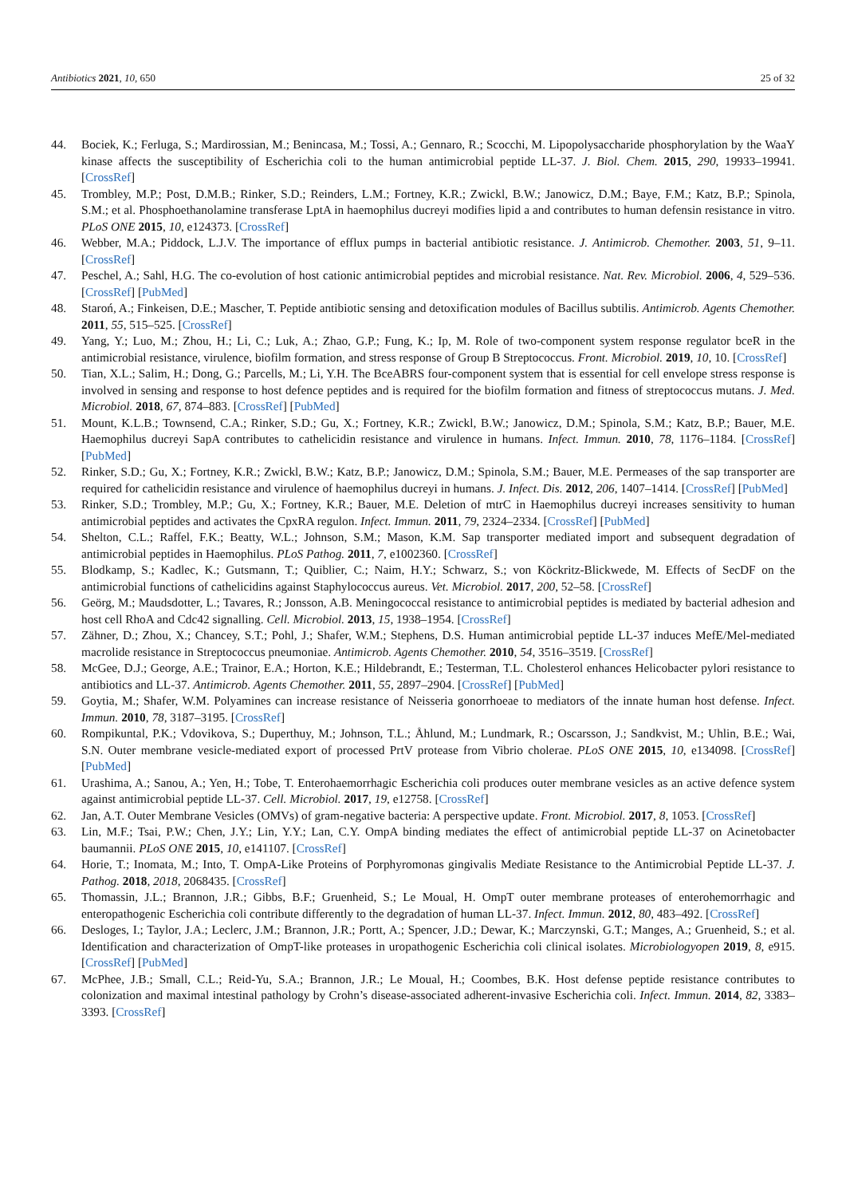Antibiotics 2021, 10, 650 25 of 32
44. Bociek, K.; Ferluga, S.; Mardirossian, M.; Benincasa, M.; Tossi, A.; Gennaro, R.; Scocchi, M. Lipopolysaccharide phosphorylation by the WaaY kinase affects the susceptibility of Escherichia coli to the human antimicrobial peptide LL-37. J. Biol. Chem. 2015, 290, 19933–19941. [CrossRef]
45. Trombley, M.P.; Post, D.M.B.; Rinker, S.D.; Reinders, L.M.; Fortney, K.R.; Zwickl, B.W.; Janowicz, D.M.; Baye, F.M.; Katz, B.P.; Spinola, S.M.; et al. Phosphoethanolamine transferase LptA in haemophilus ducreyi modifies lipid a and contributes to human defensin resistance in vitro. PLoS ONE 2015, 10, e124373. [CrossRef]
46. Webber, M.A.; Piddock, L.J.V. The importance of efflux pumps in bacterial antibiotic resistance. J. Antimicrob. Chemother. 2003, 51, 9–11. [CrossRef]
47. Peschel, A.; Sahl, H.G. The co-evolution of host cationic antimicrobial peptides and microbial resistance. Nat. Rev. Microbiol. 2006, 4, 529–536. [CrossRef] [PubMed]
48. Staroń, A.; Finkeisen, D.E.; Mascher, T. Peptide antibiotic sensing and detoxification modules of Bacillus subtilis. Antimicrob. Agents Chemother. 2011, 55, 515–525. [CrossRef]
49. Yang, Y.; Luo, M.; Zhou, H.; Li, C.; Luk, A.; Zhao, G.P.; Fung, K.; Ip, M. Role of two-component system response regulator bceR in the antimicrobial resistance, virulence, biofilm formation, and stress response of Group B Streptococcus. Front. Microbiol. 2019, 10, 10. [CrossRef]
50. Tian, X.L.; Salim, H.; Dong, G.; Parcells, M.; Li, Y.H. The BceABRS four-component system that is essential for cell envelope stress response is involved in sensing and response to host defence peptides and is required for the biofilm formation and fitness of streptococcus mutans. J. Med. Microbiol. 2018, 67, 874–883. [CrossRef] [PubMed]
51. Mount, K.L.B.; Townsend, C.A.; Rinker, S.D.; Gu, X.; Fortney, K.R.; Zwickl, B.W.; Janowicz, D.M.; Spinola, S.M.; Katz, B.P.; Bauer, M.E. Haemophilus ducreyi SapA contributes to cathelicidin resistance and virulence in humans. Infect. Immun. 2010, 78, 1176–1184. [CrossRef] [PubMed]
52. Rinker, S.D.; Gu, X.; Fortney, K.R.; Zwickl, B.W.; Katz, B.P.; Janowicz, D.M.; Spinola, S.M.; Bauer, M.E. Permeases of the sap transporter are required for cathelicidin resistance and virulence of haemophilus ducreyi in humans. J. Infect. Dis. 2012, 206, 1407–1414. [CrossRef] [PubMed]
53. Rinker, S.D.; Trombley, M.P.; Gu, X.; Fortney, K.R.; Bauer, M.E. Deletion of mtrC in Haemophilus ducreyi increases sensitivity to human antimicrobial peptides and activates the CpxRA regulon. Infect. Immun. 2011, 79, 2324–2334. [CrossRef] [PubMed]
54. Shelton, C.L.; Raffel, F.K.; Beatty, W.L.; Johnson, S.M.; Mason, K.M. Sap transporter mediated import and subsequent degradation of antimicrobial peptides in Haemophilus. PLoS Pathog. 2011, 7, e1002360. [CrossRef]
55. Blodkamp, S.; Kadlec, K.; Gutsmann, T.; Quiblier, C.; Naim, H.Y.; Schwarz, S.; von Köckritz-Blickwede, M. Effects of SecDF on the antimicrobial functions of cathelicidins against Staphylococcus aureus. Vet. Microbiol. 2017, 200, 52–58. [CrossRef]
56. Geörg, M.; Maudsdotter, L.; Tavares, R.; Jonsson, A.B. Meningococcal resistance to antimicrobial peptides is mediated by bacterial adhesion and host cell RhoA and Cdc42 signalling. Cell. Microbiol. 2013, 15, 1938–1954. [CrossRef]
57. Zähner, D.; Zhou, X.; Chancey, S.T.; Pohl, J.; Shafer, W.M.; Stephens, D.S. Human antimicrobial peptide LL-37 induces MefE/Mel-mediated macrolide resistance in Streptococcus pneumoniae. Antimicrob. Agents Chemother. 2010, 54, 3516–3519. [CrossRef]
58. McGee, D.J.; George, A.E.; Trainor, E.A.; Horton, K.E.; Hildebrandt, E.; Testerman, T.L. Cholesterol enhances Helicobacter pylori resistance to antibiotics and LL-37. Antimicrob. Agents Chemother. 2011, 55, 2897–2904. [CrossRef] [PubMed]
59. Goytia, M.; Shafer, W.M. Polyamines can increase resistance of Neisseria gonorrhoeae to mediators of the innate human host defense. Infect. Immun. 2010, 78, 3187–3195. [CrossRef]
60. Rompikuntal, P.K.; Vdovikova, S.; Duperthuy, M.; Johnson, T.L.; Åhlund, M.; Lundmark, R.; Oscarsson, J.; Sandkvist, M.; Uhlin, B.E.; Wai, S.N. Outer membrane vesicle-mediated export of processed PrtV protease from Vibrio cholerae. PLoS ONE 2015, 10, e134098. [CrossRef] [PubMed]
61. Urashima, A.; Sanou, A.; Yen, H.; Tobe, T. Enterohaemorrhagic Escherichia coli produces outer membrane vesicles as an active defence system against antimicrobial peptide LL-37. Cell. Microbiol. 2017, 19, e12758. [CrossRef]
62. Jan, A.T. Outer Membrane Vesicles (OMVs) of gram-negative bacteria: A perspective update. Front. Microbiol. 2017, 8, 1053. [CrossRef]
63. Lin, M.F.; Tsai, P.W.; Chen, J.Y.; Lin, Y.Y.; Lan, C.Y. OmpA binding mediates the effect of antimicrobial peptide LL-37 on Acinetobacter baumannii. PLoS ONE 2015, 10, e141107. [CrossRef]
64. Horie, T.; Inomata, M.; Into, T. OmpA-Like Proteins of Porphyromonas gingivalis Mediate Resistance to the Antimicrobial Peptide LL-37. J. Pathog. 2018, 2018, 2068435. [CrossRef]
65. Thomassin, J.L.; Brannon, J.R.; Gibbs, B.F.; Gruenheid, S.; Le Moual, H. OmpT outer membrane proteases of enterohemorrhagic and enteropathogenic Escherichia coli contribute differently to the degradation of human LL-37. Infect. Immun. 2012, 80, 483–492. [CrossRef]
66. Desloges, I.; Taylor, J.A.; Leclerc, J.M.; Brannon, J.R.; Portt, A.; Spencer, J.D.; Dewar, K.; Marczynski, G.T.; Manges, A.; Gruenheid, S.; et al. Identification and characterization of OmpT-like proteases in uropathogenic Escherichia coli clinical isolates. Microbiologyopen 2019, 8, e915. [CrossRef] [PubMed]
67. McPhee, J.B.; Small, C.L.; Reid-Yu, S.A.; Brannon, J.R.; Le Moual, H.; Coombes, B.K. Host defense peptide resistance contributes to colonization and maximal intestinal pathology by Crohn’s disease-associated adherent-invasive Escherichia coli. Infect. Immun. 2014, 82, 3383–3393. [CrossRef]